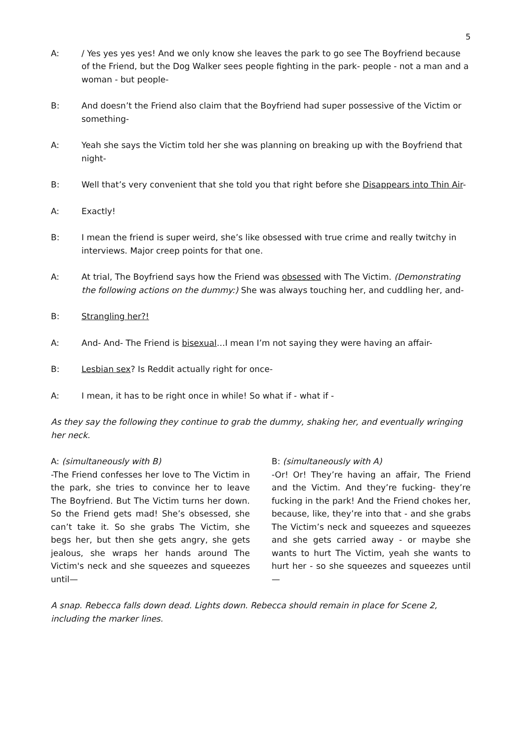5
A: / Yes yes yes yes! And we only know she leaves the park to go see The Boyfriend because of the Friend, but the Dog Walker sees people fighting in the park- people - not a man and a woman - but people-
B: And doesn’t the Friend also claim that the Boyfriend had super possessive of the Victim or something-
A: Yeah she says the Victim told her she was planning on breaking up with the Boyfriend that night-
B: Well that’s very convenient that she told you that right before she Disappears into Thin Air-
A: Exactly!
B: I mean the friend is super weird, she’s like obsessed with true crime and really twitchy in interviews. Major creep points for that one.
A: At trial, The Boyfriend says how the Friend was obsessed with The Victim. (Demonstrating the following actions on the dummy:) She was always touching her, and cuddling her, and-
B: Strangling her?!
A: And- And- The Friend is bisexual…I mean I’m not saying they were having an affair-
B: Lesbian sex? Is Reddit actually right for once-
A: I mean, it has to be right once in while! So what if - what if -
As they say the following they continue to grab the dummy, shaking her, and eventually wringing her neck.
A: (simultaneously with B)
-The Friend confesses her love to The Victim in the park, she tries to convince her to leave The Boyfriend. But The Victim turns her down. So the Friend gets mad! She’s obsessed, she can’t take it. So she grabs The Victim, she begs her, but then she gets angry, she gets jealous, she wraps her hands around The Victim's neck and she squeezes and squeezes until—
B: (simultaneously with A)
-Or! Or! They’re having an affair, The Friend and the Victim. And they’re fucking- they’re fucking in the park! And the Friend chokes her, because, like, they’re into that - and she grabs The Victim’s neck and squeezes and squeezes and she gets carried away - or maybe she wants to hurt The Victim, yeah she wants to hurt her - so she squeezes and squeezes until—
A snap. Rebecca falls down dead. Lights down. Rebecca should remain in place for Scene 2, including the marker lines.